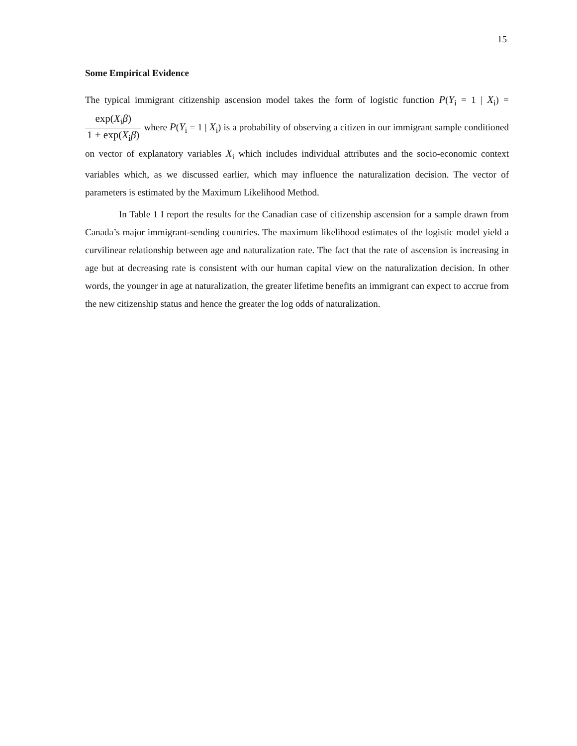15
Some Empirical Evidence
The typical immigrant citizenship ascension model takes the form of logistic function P(Y<sub>i</sub> = 1 | X<sub>i</sub>) = exp(X<sub>i</sub>β) 1 + exp(X<sub>i</sub>β) where P(Y<sub>i</sub> = 1 | X<sub>i</sub>) is a probability of observing a citizen in our immigrant sample conditioned on vector of explanatory variables X<sub>i</sub> which includes individual attributes and the socio-economic context variables which, as we discussed earlier, which may influence the naturalization decision. The vector of parameters is estimated by the Maximum Likelihood Method.
In Table 1 I report the results for the Canadian case of citizenship ascension for a sample drawn from Canada’s major immigrant-sending countries. The maximum likelihood estimates of the logistic model yield a curvilinear relationship between age and naturalization rate. The fact that the rate of ascension is increasing in age but at decreasing rate is consistent with our human capital view on the naturalization decision. In other words, the younger in age at naturalization, the greater lifetime benefits an immigrant can expect to accrue from the new citizenship status and hence the greater the log odds of naturalization.